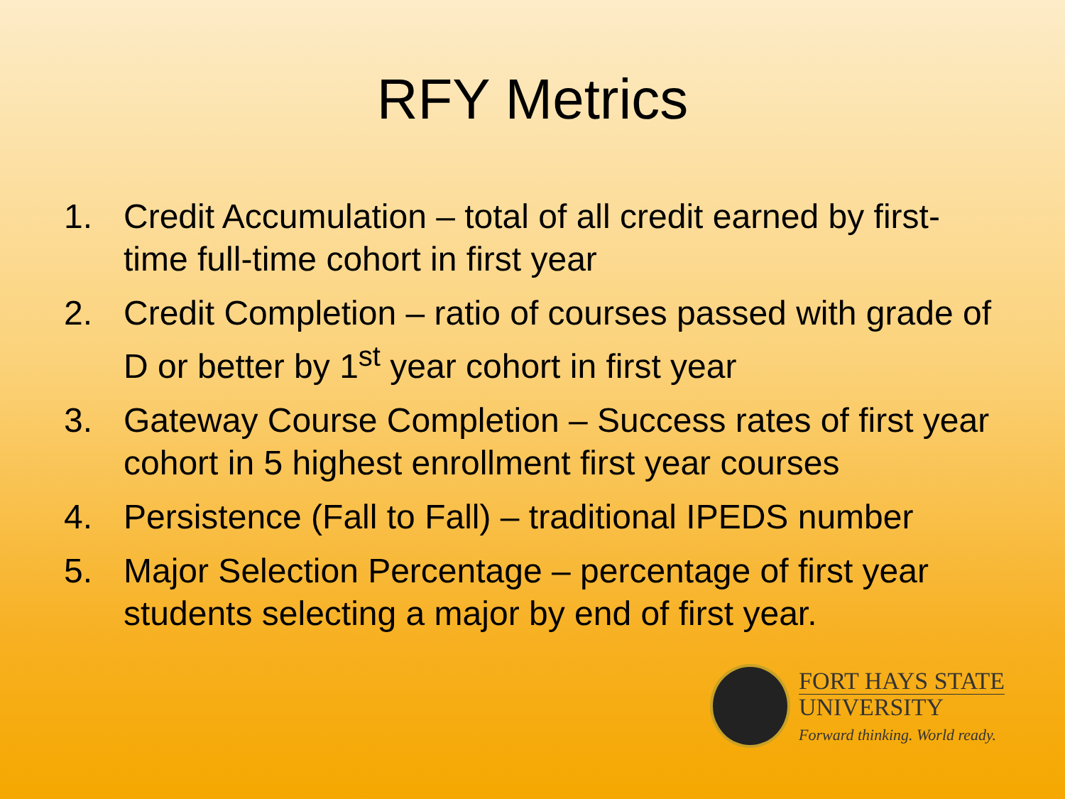RFY Metrics
1. Credit Accumulation – total of all credit earned by first-time full-time cohort in first year
2. Credit Completion – ratio of courses passed with grade of D or better by 1<sup>st</sup> year cohort in first year
3. Gateway Course Completion – Success rates of first year cohort in 5 highest enrollment first year courses
4. Persistence (Fall to Fall) – traditional IPEDS number
5. Major Selection Percentage – percentage of first year students selecting a major by end of first year.
FORT HAYS STATE
UNIVERSITY
Forward thinking. World ready.